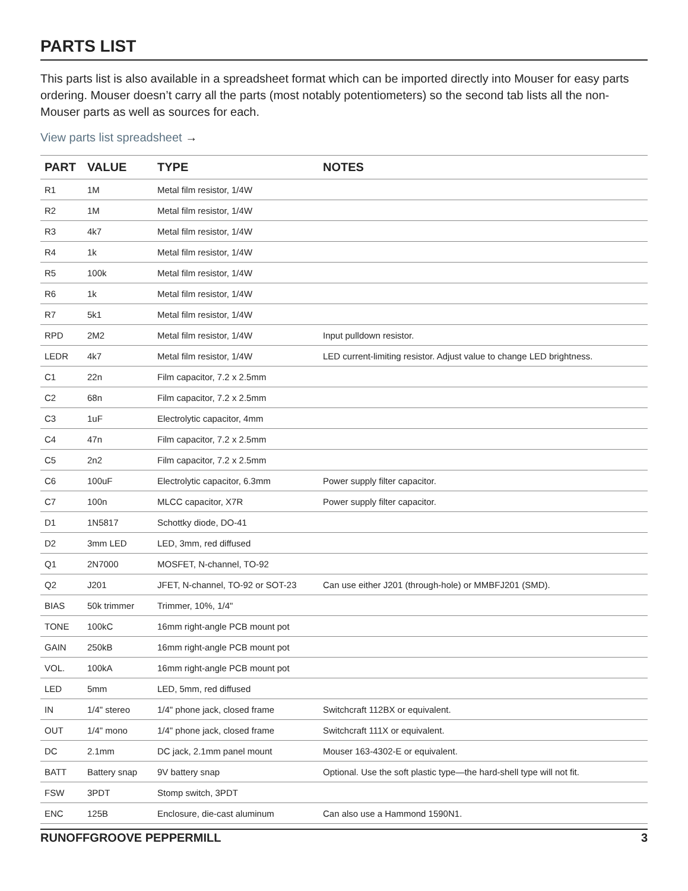PARTS LIST
This parts list is also available in a spreadsheet format which can be imported directly into Mouser for easy parts ordering. Mouser doesn’t carry all the parts (most notably potentiometers) so the second tab lists all the non-Mouser parts as well as sources for each.
View parts list spreadsheet →
| PART | VALUE | TYPE | NOTES |
| --- | --- | --- | --- |
| R1 | 1M | Metal film resistor, 1/4W | |
| R2 | 1M | Metal film resistor, 1/4W | |
| R3 | 4k7 | Metal film resistor, 1/4W | |
| R4 | 1k | Metal film resistor, 1/4W | |
| R5 | 100k | Metal film resistor, 1/4W | |
| R6 | 1k | Metal film resistor, 1/4W | |
| R7 | 5k1 | Metal film resistor, 1/4W | |
| RPD | 2M2 | Metal film resistor, 1/4W | Input pulldown resistor. |
| LEDR | 4k7 | Metal film resistor, 1/4W | LED current-limiting resistor. Adjust value to change LED brightness. |
| C1 | 22n | Film capacitor, 7.2 x 2.5mm | |
| C2 | 68n | Film capacitor, 7.2 x 2.5mm | |
| C3 | 1uF | Electrolytic capacitor, 4mm | |
| C4 | 47n | Film capacitor, 7.2 x 2.5mm | |
| C5 | 2n2 | Film capacitor, 7.2 x 2.5mm | |
| C6 | 100uF | Electrolytic capacitor, 6.3mm | Power supply filter capacitor. |
| C7 | 100n | MLCC capacitor, X7R | Power supply filter capacitor. |
| D1 | 1N5817 | Schottky diode, DO-41 | |
| D2 | 3mm LED | LED, 3mm, red diffused | |
| Q1 | 2N7000 | MOSFET, N-channel, TO-92 | |
| Q2 | J201 | JFET, N-channel, TO-92 or SOT-23 | Can use either J201 (through-hole) or MMBFJ201 (SMD). |
| BIAS | 50k trimmer | Trimmer, 10%, 1/4" | |
| TONE | 100kC | 16mm right-angle PCB mount pot | |
| GAIN | 250kB | 16mm right-angle PCB mount pot | |
| VOL. | 100kA | 16mm right-angle PCB mount pot | |
| LED | 5mm | LED, 5mm, red diffused | |
| IN | 1/4" stereo | 1/4" phone jack, closed frame | Switchcraft 112BX or equivalent. |
| OUT | 1/4" mono | 1/4" phone jack, closed frame | Switchcraft 111X or equivalent. |
| DC | 2.1mm | DC jack, 2.1mm panel mount | Mouser 163-4302-E or equivalent. |
| BATT | Battery snap | 9V battery snap | Optional. Use the soft plastic type—the hard-shell type will not fit. |
| FSW | 3PDT | Stomp switch, 3PDT | |
| ENC | 125B | Enclosure, die-cast aluminum | Can also use a Hammond 1590N1. |
RUNOFFGROOVE PEPPERMILL 3